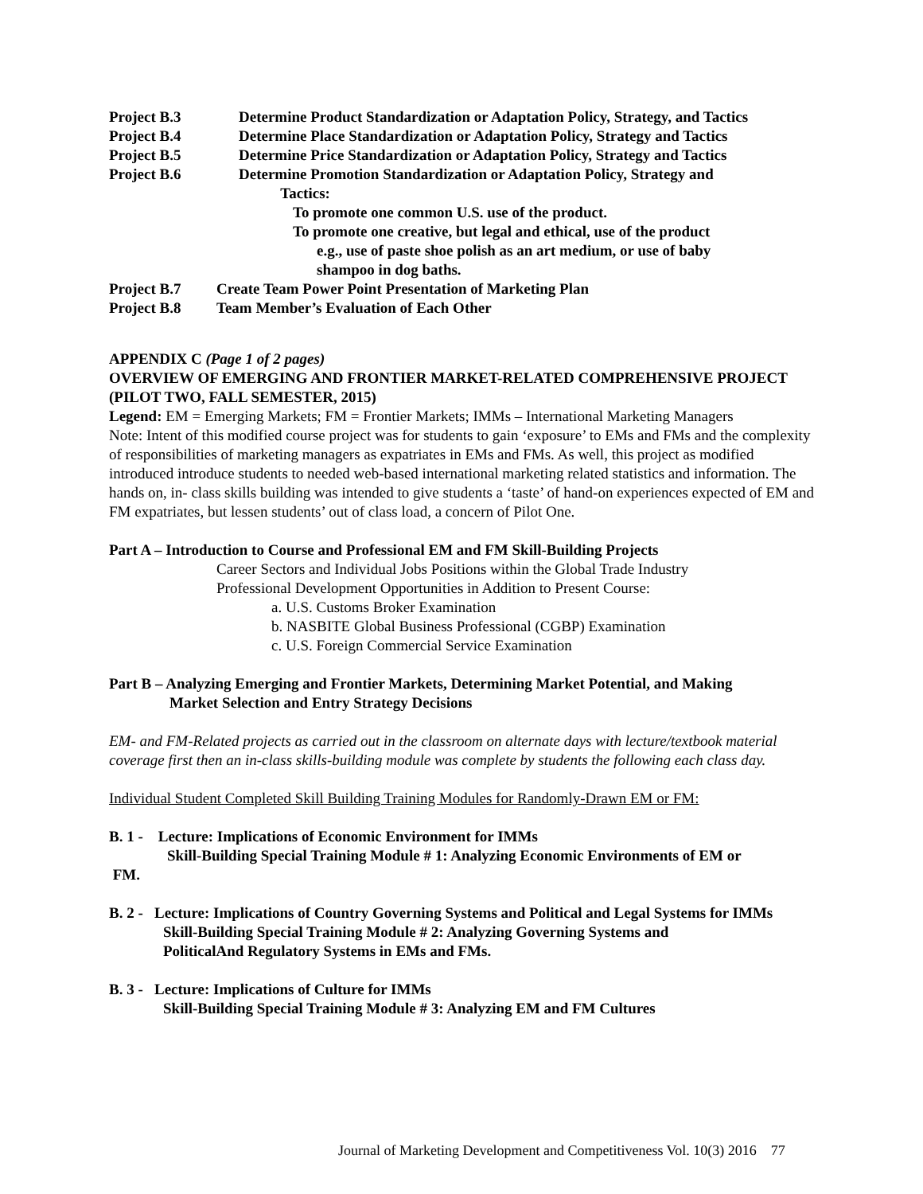Project B.3 Determine Product Standardization or Adaptation Policy, Strategy, and Tactics
Project B.4 Determine Place Standardization or Adaptation Policy, Strategy and Tactics
Project B.5 Determine Price Standardization or Adaptation Policy, Strategy and Tactics
Project B.6 Determine Promotion Standardization or Adaptation Policy, Strategy and
Tactics:
To promote one common U.S. use of the product.
To promote one creative, but legal and ethical, use of the product
e.g., use of paste shoe polish as an art medium, or use of baby
shampoo in dog baths.
Project B.7 Create Team Power Point Presentation of Marketing Plan
Project B.8 Team Member’s Evaluation of Each Other
APPENDIX C (Page 1 of 2 pages)
OVERVIEW OF EMERGING AND FRONTIER MARKET-RELATED COMPREHENSIVE PROJECT (PILOT TWO, FALL SEMESTER, 2015)
Legend: EM = Emerging Markets; FM = Frontier Markets; IMMs – International Marketing Managers
Note: Intent of this modified course project was for students to gain ‘exposure’ to EMs and FMs and the complexity of responsibilities of marketing managers as expatriates in EMs and FMs. As well, this project as modified introduced introduce students to needed web-based international marketing related statistics and information. The hands on, in- class skills building was intended to give students a ‘taste’ of hand-on experiences expected of EM and FM expatriates, but lessen students’ out of class load, a concern of Pilot One.
Part A – Introduction to Course and Professional EM and FM Skill-Building Projects
Career Sectors and Individual Jobs Positions within the Global Trade Industry
Professional Development Opportunities in Addition to Present Course:
a. U.S. Customs Broker Examination
b. NASBITE Global Business Professional (CGBP) Examination
c. U.S. Foreign Commercial Service Examination
Part B – Analyzing Emerging and Frontier Markets, Determining Market Potential, and Making
Market Selection and Entry Strategy Decisions
EM- and FM-Related projects as carried out in the classroom on alternate days with lecture/textbook material coverage first then an in-class skills-building module was complete by students the following each class day.
Individual Student Completed Skill Building Training Modules for Randomly-Drawn EM or FM:
B. 1 - Lecture: Implications of Economic Environment for IMMs
Skill-Building Special Training Module # 1: Analyzing Economic Environments of EM or
FM.
B. 2 - Lecture: Implications of Country Governing Systems and Political and Legal Systems for IMMs
Skill-Building Special Training Module # 2: Analyzing Governing Systems and
PoliticalAnd Regulatory Systems in EMs and FMs.
B. 3 - Lecture: Implications of Culture for IMMs
Skill-Building Special Training Module # 3: Analyzing EM and FM Cultures
Journal of Marketing Development and Competitiveness Vol. 10(3) 2016 77